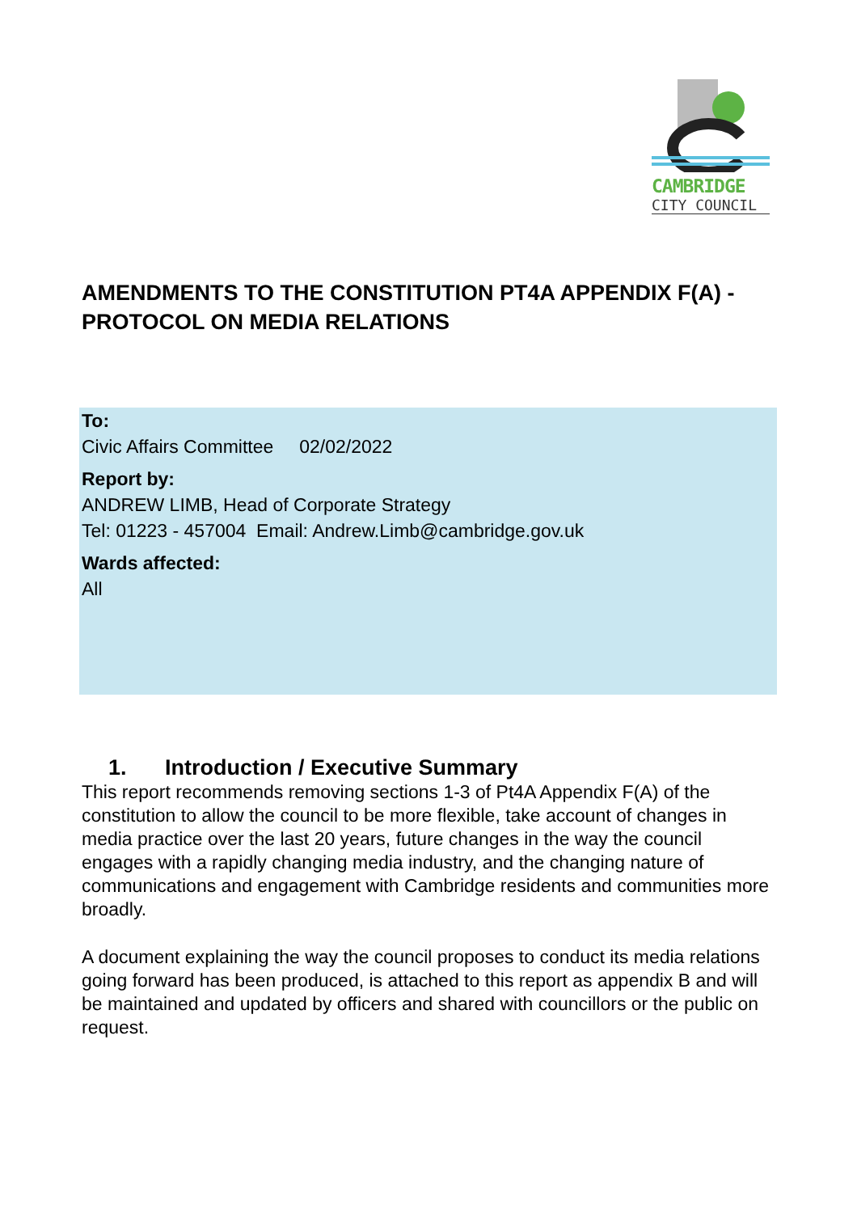CAMBRIDGE
CITY COUNCIL
AMENDMENTS TO THE CONSTITUTION PT4A APPENDIX F(A) - PROTOCOL ON MEDIA RELATIONS
To:
Civic Affairs Committee 02/02/2022
Report by:
ANDREW LIMB, Head of Corporate Strategy
Tel: 01223 - 457004 Email: Andrew.Limb@cambridge.gov.uk
Wards affected:
All
1. Introduction / Executive Summary
This report recommends removing sections 1-3 of Pt4A Appendix F(A) of the constitution to allow the council to be more flexible, take account of changes in media practice over the last 20 years, future changes in the way the council engages with a rapidly changing media industry, and the changing nature of communications and engagement with Cambridge residents and communities more broadly.
A document explaining the way the council proposes to conduct its media relations going forward has been produced, is attached to this report as appendix B and will be maintained and updated by officers and shared with councillors or the public on request.